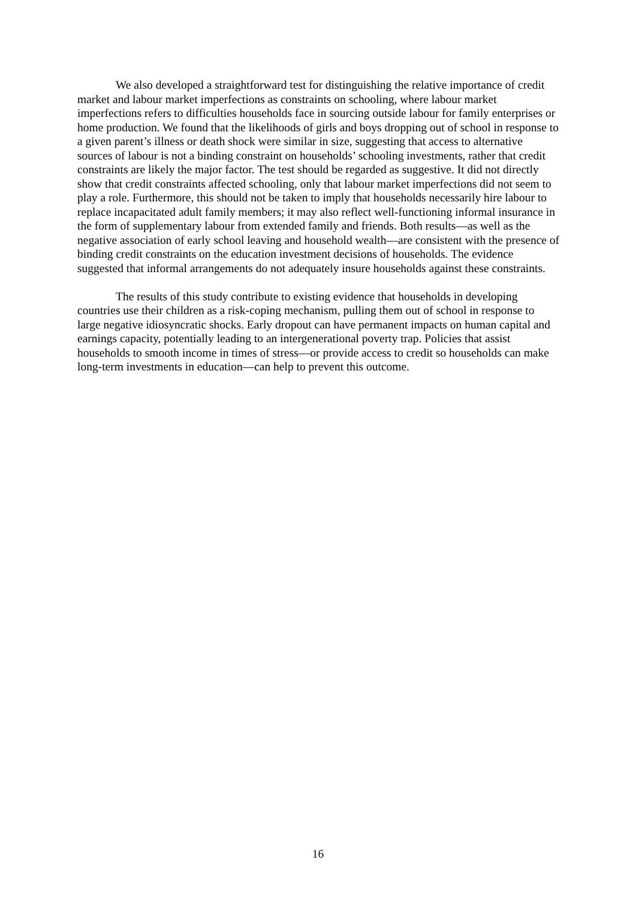We also developed a straightforward test for distinguishing the relative importance of credit market and labour market imperfections as constraints on schooling, where labour market imperfections refers to difficulties households face in sourcing outside labour for family enterprises or home production. We found that the likelihoods of girls and boys dropping out of school in response to a given parent’s illness or death shock were similar in size, suggesting that access to alternative sources of labour is not a binding constraint on households’ schooling investments, rather that credit constraints are likely the major factor. The test should be regarded as suggestive. It did not directly show that credit constraints affected schooling, only that labour market imperfections did not seem to play a role. Furthermore, this should not be taken to imply that households necessarily hire labour to replace incapacitated adult family members; it may also reflect well-functioning informal insurance in the form of supplementary labour from extended family and friends. Both results—as well as the negative association of early school leaving and household wealth—are consistent with the presence of binding credit constraints on the education investment decisions of households. The evidence suggested that informal arrangements do not adequately insure households against these constraints.
The results of this study contribute to existing evidence that households in developing countries use their children as a risk-coping mechanism, pulling them out of school in response to large negative idiosyncratic shocks. Early dropout can have permanent impacts on human capital and earnings capacity, potentially leading to an intergenerational poverty trap. Policies that assist households to smooth income in times of stress—or provide access to credit so households can make long-term investments in education—can help to prevent this outcome.
16